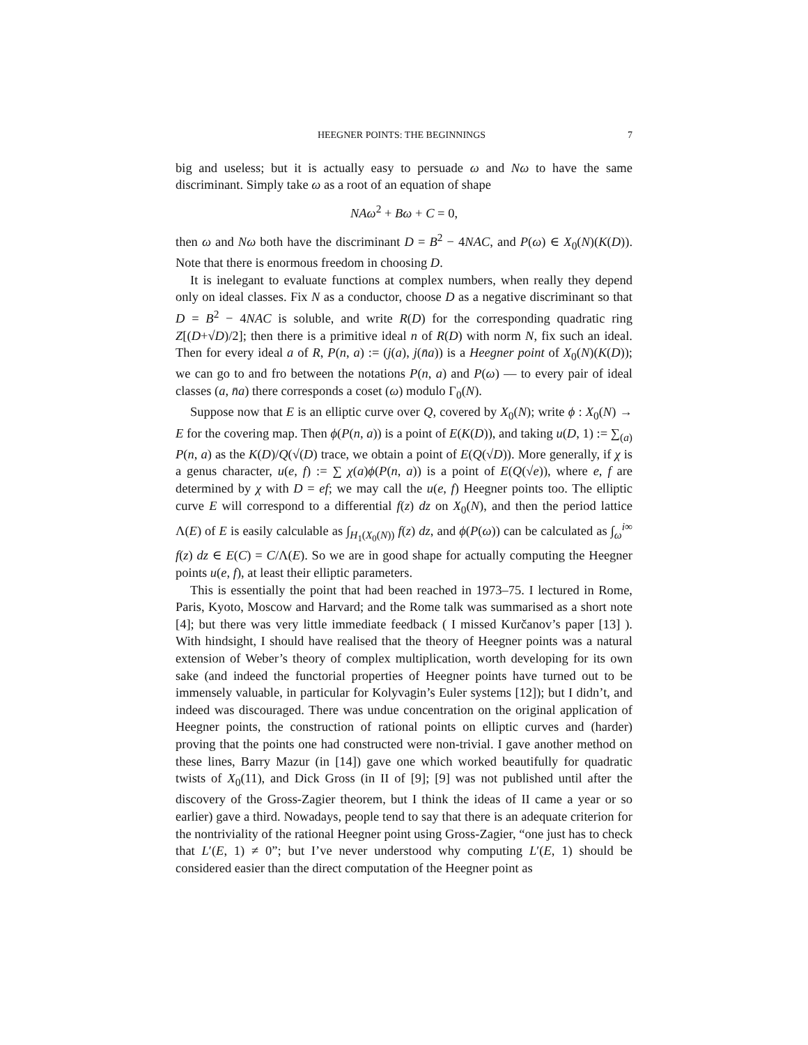HEEGNER POINTS: THE BEGINNINGS 7
big and useless; but it is actually easy to persuade ω and Nω to have the same discriminant. Simply take ω as a root of an equation of shape
NAω<sup>2</sup> + Bω + C = 0,
then ω and Nω both have the discriminant D = B<sup>2</sup> − 4NAC, and P(ω) ∈ X<sub>0</sub>(N)(K(D)). Note that there is enormous freedom in choosing D.
It is inelegant to evaluate functions at complex numbers, when really they depend only on ideal classes. Fix N as a conductor, choose D as a negative discriminant so that D = B<sup>2</sup> − 4NAC is soluble, and write R(D) for the corresponding quadratic ring Z[(D+√D)/2]; then there is a primitive ideal n of R(D) with norm N, fix such an ideal. Then for every ideal a of R, P(n, a) := (j(a), j(n̄a)) is a Heegner point of X<sub>0</sub>(N)(K(D)); we can go to and fro between the notations P(n, a) and P(ω) — to every pair of ideal classes (a, n̄a) there corresponds a coset (ω) modulo Γ<sub>0</sub>(N).
Suppose now that E is an elliptic curve over Q, covered by X<sub>0</sub>(N); write ϕ : X<sub>0</sub>(N) → E for the covering map. Then ϕ(P(n, a)) is a point of E(K(D)), and taking u(D, 1) := ∑<sub>(a)</sub> P(n, a) as the K(D)/Q(√(D) trace, we obtain a point of E(Q(√D)). More generally, if χ is a genus character, u(e, f) := ∑ χ(a)ϕ(P(n, a)) is a point of E(Q(√e)), where e, f are determined by χ with D = ef; we may call the u(e, f) Heegner points too. The elliptic curve E will correspond to a differential f(z) dz on X<sub>0</sub>(N), and then the period lattice Λ(E) of E is easily calculable as ∫<sub>H<sub>1</sub>(X<sub>0</sub>(N))</sub> f(z) dz, and ϕ(P(ω)) can be calculated as ∫<sub>ω</sub><sup>i∞</sup> f(z) dz ∈ E(C) = C/Λ(E). So we are in good shape for actually computing the Heegner points u(e, f), at least their elliptic parameters.
This is essentially the point that had been reached in 1973–75. I lectured in Rome, Paris, Kyoto, Moscow and Harvard; and the Rome talk was summarised as a short note [4]; but there was very little immediate feedback ( I missed Kurčanov’s paper [13] ). With hindsight, I should have realised that the theory of Heegner points was a natural extension of Weber’s theory of complex multiplication, worth developing for its own sake (and indeed the functorial properties of Heegner points have turned out to be immensely valuable, in particular for Kolyvagin’s Euler systems [12]); but I didn’t, and indeed was discouraged. There was undue concentration on the original application of Heegner points, the construction of rational points on elliptic curves and (harder) proving that the points one had constructed were non-trivial. I gave another method on these lines, Barry Mazur (in [14]) gave one which worked beautifully for quadratic twists of X<sub>0</sub>(11), and Dick Gross (in II of [9]; [9] was not published until after the discovery of the Gross-Zagier theorem, but I think the ideas of II came a year or so earlier) gave a third. Nowadays, people tend to say that there is an adequate criterion for the nontriviality of the rational Heegner point using Gross-Zagier, “one just has to check that L′(E, 1) ≠ 0”; but I’ve never understood why computing L′(E, 1) should be considered easier than the direct computation of the Heegner point as